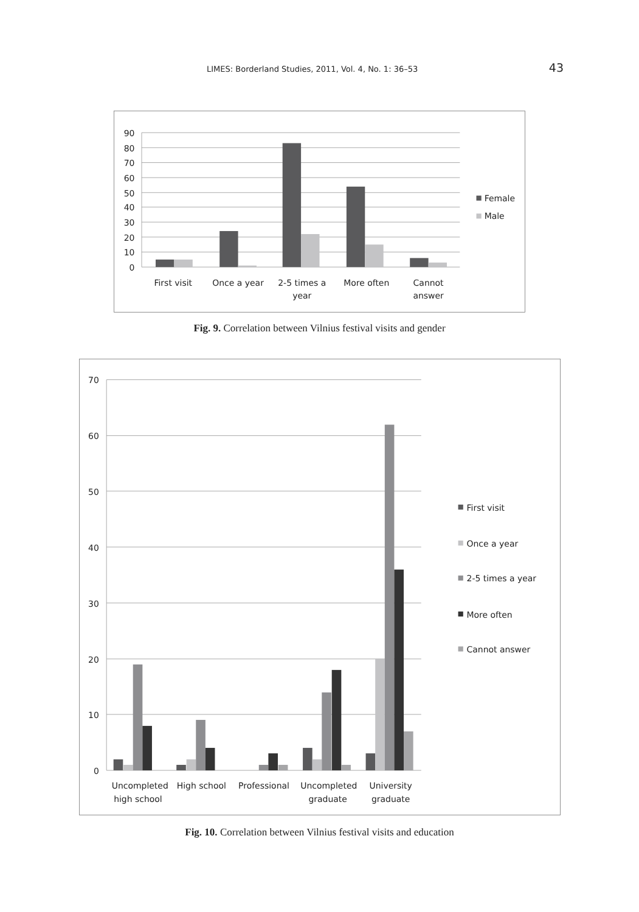LIMES: Borderland Studies, 2011, Vol. 4, No. 1: 36–53 43
90
80
70
60
50
40
30
20
10
0
First visit
Once a year
2-5 times a
year
More often
Cannot
answer
Female
Male
Fig. 9. Correlation between Vilnius festival visits and gender
70
60
50
40
30
20
10
0
Uncompleted
high school
High school
Professional
Uncompleted
graduate
University
graduate
First visit
Once a year
2-5 times a year
More often
Cannot answer
Fig. 10. Correlation between Vilnius festival visits and education